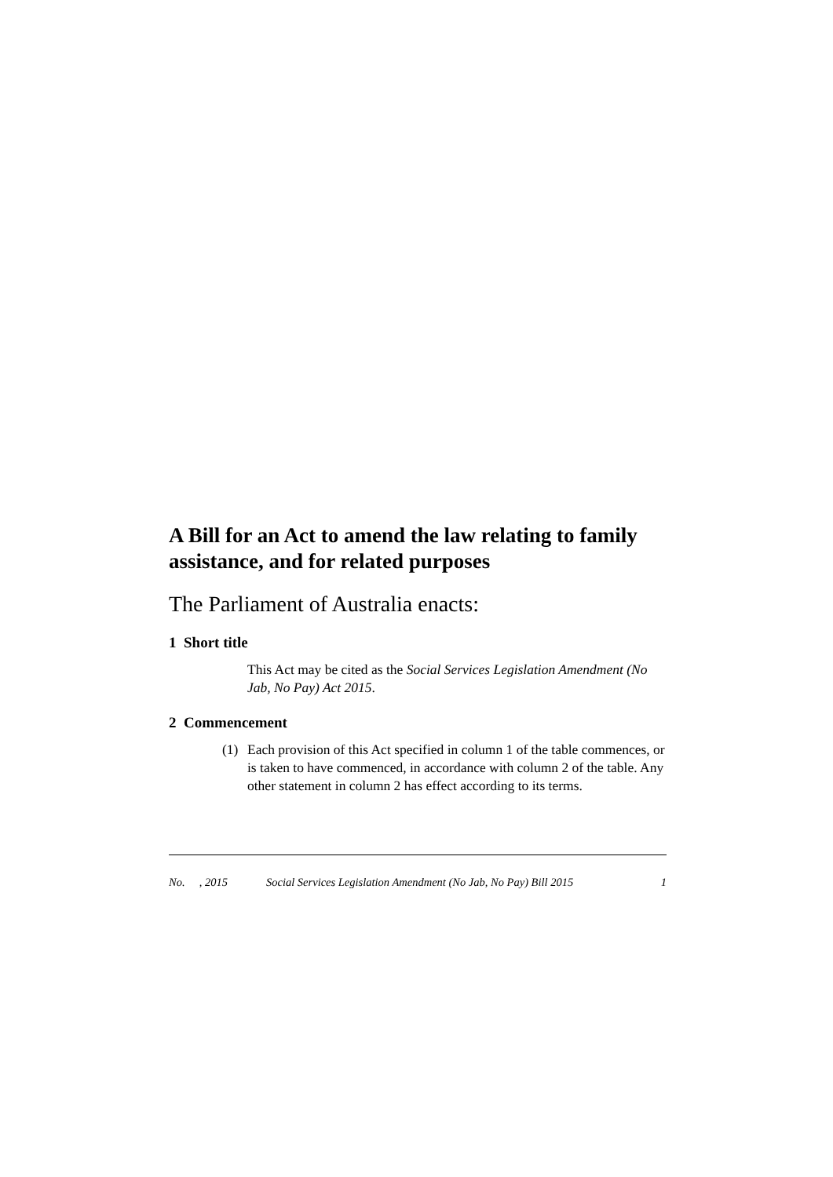A Bill for an Act to amend the law relating to family assistance, and for related purposes
The Parliament of Australia enacts:
1 Short title
This Act may be cited as the Social Services Legislation Amendment (No Jab, No Pay) Act 2015.
2 Commencement
(1) Each provision of this Act specified in column 1 of the table commences, or is taken to have commenced, in accordance with column 2 of the table. Any other statement in column 2 has effect according to its terms.
No. , 2015 Social Services Legislation Amendment (No Jab, No Pay) Bill 2015 1